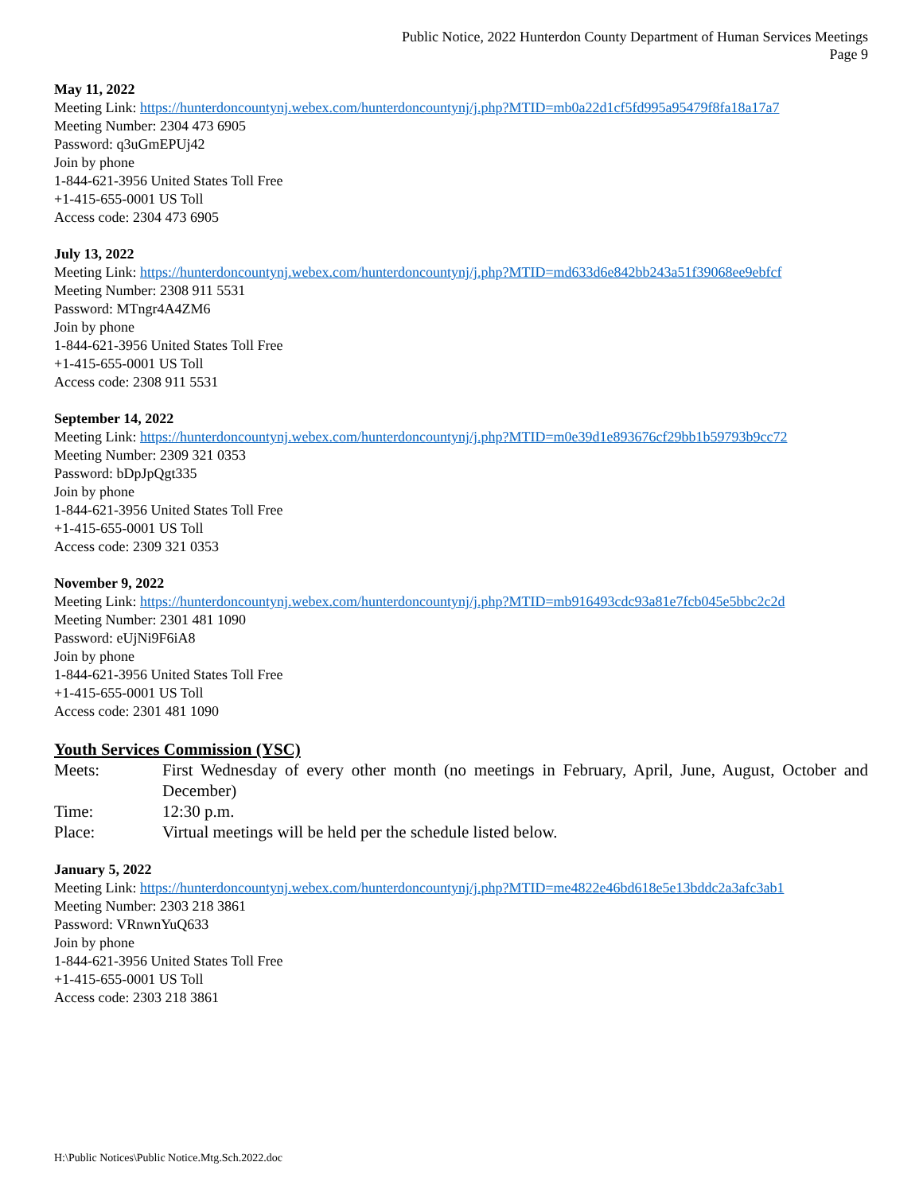Public Notice, 2022 Hunterdon County Department of Human Services Meetings
Page 9
May 11, 2022
Meeting Link: https://hunterdoncountynj.webex.com/hunterdoncountynj/j.php?MTID=mb0a22d1cf5fd995a95479f8fa18a17a7
Meeting Number: 2304 473 6905
Password: q3uGmEPUj42
Join by phone
1-844-621-3956 United States Toll Free
+1-415-655-0001 US Toll
Access code: 2304 473 6905
July 13, 2022
Meeting Link: https://hunterdoncountynj.webex.com/hunterdoncountynj/j.php?MTID=md633d6e842bb243a51f39068ee9ebfcf
Meeting Number: 2308 911 5531
Password: MTngr4A4ZM6
Join by phone
1-844-621-3956 United States Toll Free
+1-415-655-0001 US Toll
Access code: 2308 911 5531
September 14, 2022
Meeting Link: https://hunterdoncountynj.webex.com/hunterdoncountynj/j.php?MTID=m0e39d1e893676cf29bb1b59793b9cc72
Meeting Number: 2309 321 0353
Password: bDpJpQgt335
Join by phone
1-844-621-3956 United States Toll Free
+1-415-655-0001 US Toll
Access code: 2309 321 0353
November 9, 2022
Meeting Link: https://hunterdoncountynj.webex.com/hunterdoncountynj/j.php?MTID=mb916493cdc93a81e7fcb045e5bbc2c2d
Meeting Number: 2301 481 1090
Password: eUjNi9F6iA8
Join by phone
1-844-621-3956 United States Toll Free
+1-415-655-0001 US Toll
Access code: 2301 481 1090
Youth Services Commission (YSC)
Meets: First Wednesday of every other month (no meetings in February, April, June, August, October and December)
Time: 12:30 p.m.
Place: Virtual meetings will be held per the schedule listed below.
January 5, 2022
Meeting Link: https://hunterdoncountynj.webex.com/hunterdoncountynj/j.php?MTID=me4822e46bd618e5e13bddc2a3afc3ab1
Meeting Number: 2303 218 3861
Password: VRnwnYuQ633
Join by phone
1-844-621-3956 United States Toll Free
+1-415-655-0001 US Toll
Access code: 2303 218 3861
H:\Public Notices\Public Notice.Mtg.Sch.2022.doc